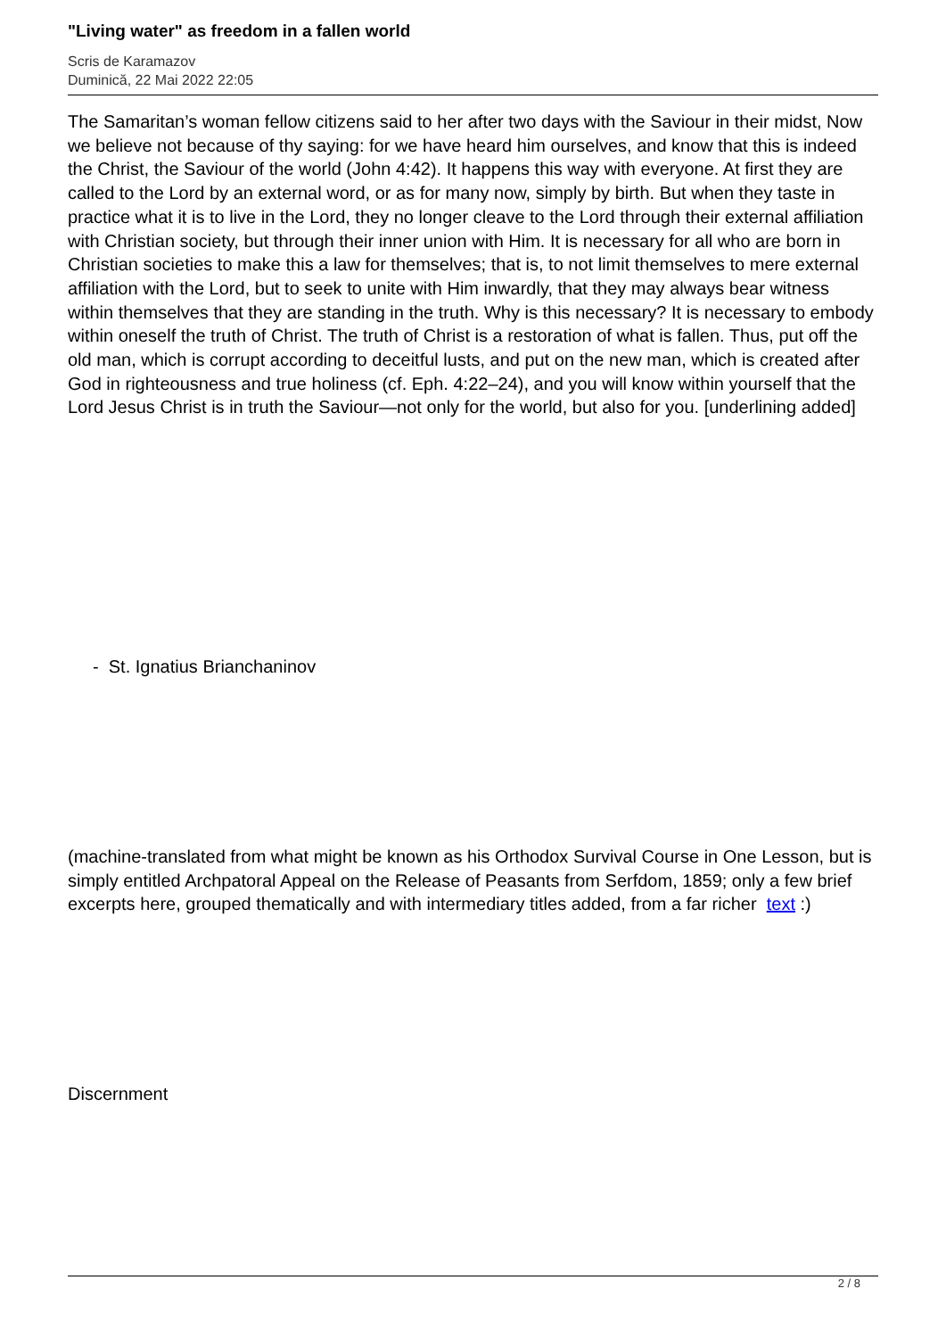"Living water" as freedom in a fallen world
Scris de Karamazov
Duminică, 22 Mai 2022 22:05
The Samaritan’s woman fellow citizens said to her after two days with the Saviour in their midst, Now we believe not because of thy saying: for we have heard him ourselves, and know that this is indeed the Christ, the Saviour of the world (John 4:42). It happens this way with everyone. At first they are called to the Lord by an external word, or as for many now, simply by birth. But when they taste in practice what it is to live in the Lord, they no longer cleave to the Lord through their external affiliation with Christian society, but through their inner union with Him. It is necessary for all who are born in Christian societies to make this a law for themselves; that is, to not limit themselves to mere external affiliation with the Lord, but to seek to unite with Him inwardly, that they may always bear witness within themselves that they are standing in the truth. Why is this necessary? It is necessary to embody within oneself the truth of Christ. The truth of Christ is a restoration of what is fallen. Thus, put off the old man, which is corrupt according to deceitful lusts, and put on the new man, which is created after God in righteousness and true holiness (cf. Eph. 4:22–24), and you will know within yourself that the Lord Jesus Christ is in truth the Saviour—not only for the world, but also for you. [underlining added]
- St. Ignatius Brianchaninov
(machine-translated from what might be known as his Orthodox Survival Course in One Lesson, but is simply entitled Archpatoral Appeal on the Release of Peasants from Serfdom, 1859; only a few brief excerpts here, grouped thematically and with intermediary titles added, from a far richer text :)
Discernment
2 / 8